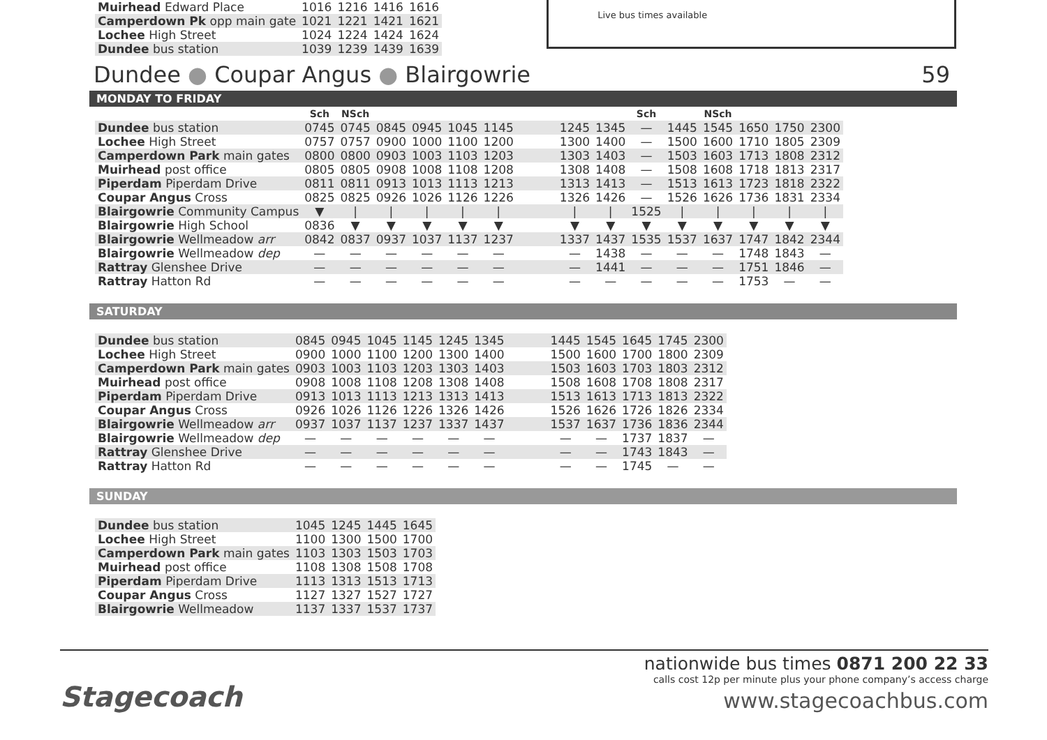| Muirhead Edward Place | 1016 | 1216 | 1416 | 1616 |
| Camperdown Pk opp main gate | 1021 | 1221 | 1421 | 1621 |
| Lochee High Street | 1024 | 1224 | 1424 | 1624 |
| Dundee bus station | 1039 | 1239 | 1439 | 1639 |
Live bus times available
Dundee ● Coupar Angus ● Blairgowrie 59
MONDAY TO FRIDAY
| | Sch | NSch | | | | | | | | Sch | | NSch | | | |
| Dundee bus station | 0745 | 0745 | 0845 | 0945 | 1045 | 1145 | | 1245 | 1345 | — | 1445 | 1545 | 1650 | 1750 | 2300 |
| Lochee High Street | 0757 | 0757 | 0900 | 1000 | 1100 | 1200 | | 1300 | 1400 | — | 1500 | 1600 | 1710 | 1805 | 2309 |
| Camperdown Park main gates | 0800 | 0800 | 0903 | 1003 | 1103 | 1203 | | 1303 | 1403 | — | 1503 | 1603 | 1713 | 1808 | 2312 |
| Muirhead post office | 0805 | 0805 | 0908 | 1008 | 1108 | 1208 | | 1308 | 1408 | — | 1508 | 1608 | 1718 | 1813 | 2317 |
| Piperdam Piperdam Drive | 0811 | 0811 | 0913 | 1013 | 1113 | 1213 | | 1313 | 1413 | — | 1513 | 1613 | 1723 | 1818 | 2322 |
| Coupar Angus Cross | 0825 | 0825 | 0926 | 1026 | 1126 | 1226 | | 1326 | 1426 | — | 1526 | 1626 | 1736 | 1831 | 2334 |
| Blairgowrie Community Campus | ▼ | / | / | / | / | / | | / | / | 1525 | / | / | / | / | / |
| Blairgowrie High School | 0836 | ▼ | ▼ | ▼ | ▼ | ▼ | | ▼ | ▼ | ▼ | ▼ | ▼ | ▼ | ▼ | ▼ |
| Blairgowrie Wellmeadow arr | 0842 | 0837 | 0937 | 1037 | 1137 | 1237 | | 1337 | 1437 | 1535 | 1537 | 1637 | 1747 | 1842 | 2344 |
| Blairgowrie Wellmeadow dep | — | — | — | — | — | — | | — | 1438 | — | — | — | 1748 | 1843 | — |
| Rattray Glenshee Drive | — | — | — | — | — | — | | — | 1441 | — | — | — | 1751 | 1846 | — |
| Rattray Hatton Rd | — | — | — | — | — | — | | — | — | — | — | — | 1753 | — | — |
SATURDAY
| Dundee bus station | 0845 | 0945 | 1045 | 1145 | 1245 | 1345 | | 1445 | 1545 | 1645 | 1745 | 2300 |
| Lochee High Street | 0900 | 1000 | 1100 | 1200 | 1300 | 1400 | | 1500 | 1600 | 1700 | 1800 | 2309 |
| Camperdown Park main gates | 0903 | 1003 | 1103 | 1203 | 1303 | 1403 | | 1503 | 1603 | 1703 | 1803 | 2312 |
| Muirhead post office | 0908 | 1008 | 1108 | 1208 | 1308 | 1408 | | 1508 | 1608 | 1708 | 1808 | 2317 |
| Piperdam Piperdam Drive | 0913 | 1013 | 1113 | 1213 | 1313 | 1413 | | 1513 | 1613 | 1713 | 1813 | 2322 |
| Coupar Angus Cross | 0926 | 1026 | 1126 | 1226 | 1326 | 1426 | | 1526 | 1626 | 1726 | 1826 | 2334 |
| Blairgowrie Wellmeadow arr | 0937 | 1037 | 1137 | 1237 | 1337 | 1437 | | 1537 | 1637 | 1736 | 1836 | 2344 |
| Blairgowrie Wellmeadow dep | — | — | — | — | — | — | | — | — | 1737 | 1837 | — |
| Rattray Glenshee Drive | — | — | — | — | — | — | | — | — | 1743 | 1843 | — |
| Rattray Hatton Rd | — | — | — | — | — | — | | — | — | 1745 | — | — |
SUNDAY
| Dundee bus station | 1045 | 1245 | 1445 | 1645 |
| Lochee High Street | 1100 | 1300 | 1500 | 1700 |
| Camperdown Park main gates | 1103 | 1303 | 1503 | 1703 |
| Muirhead post office | 1108 | 1308 | 1508 | 1708 |
| Piperdam Piperdam Drive | 1113 | 1313 | 1513 | 1713 |
| Coupar Angus Cross | 1127 | 1327 | 1527 | 1727 |
| Blairgowrie Wellmeadow | 1137 | 1337 | 1537 | 1737 |
nationwide bus times 0871 200 22 33
calls cost 12p per minute plus your phone company’s access charge
Stagecoach www.stagecoachbus.com